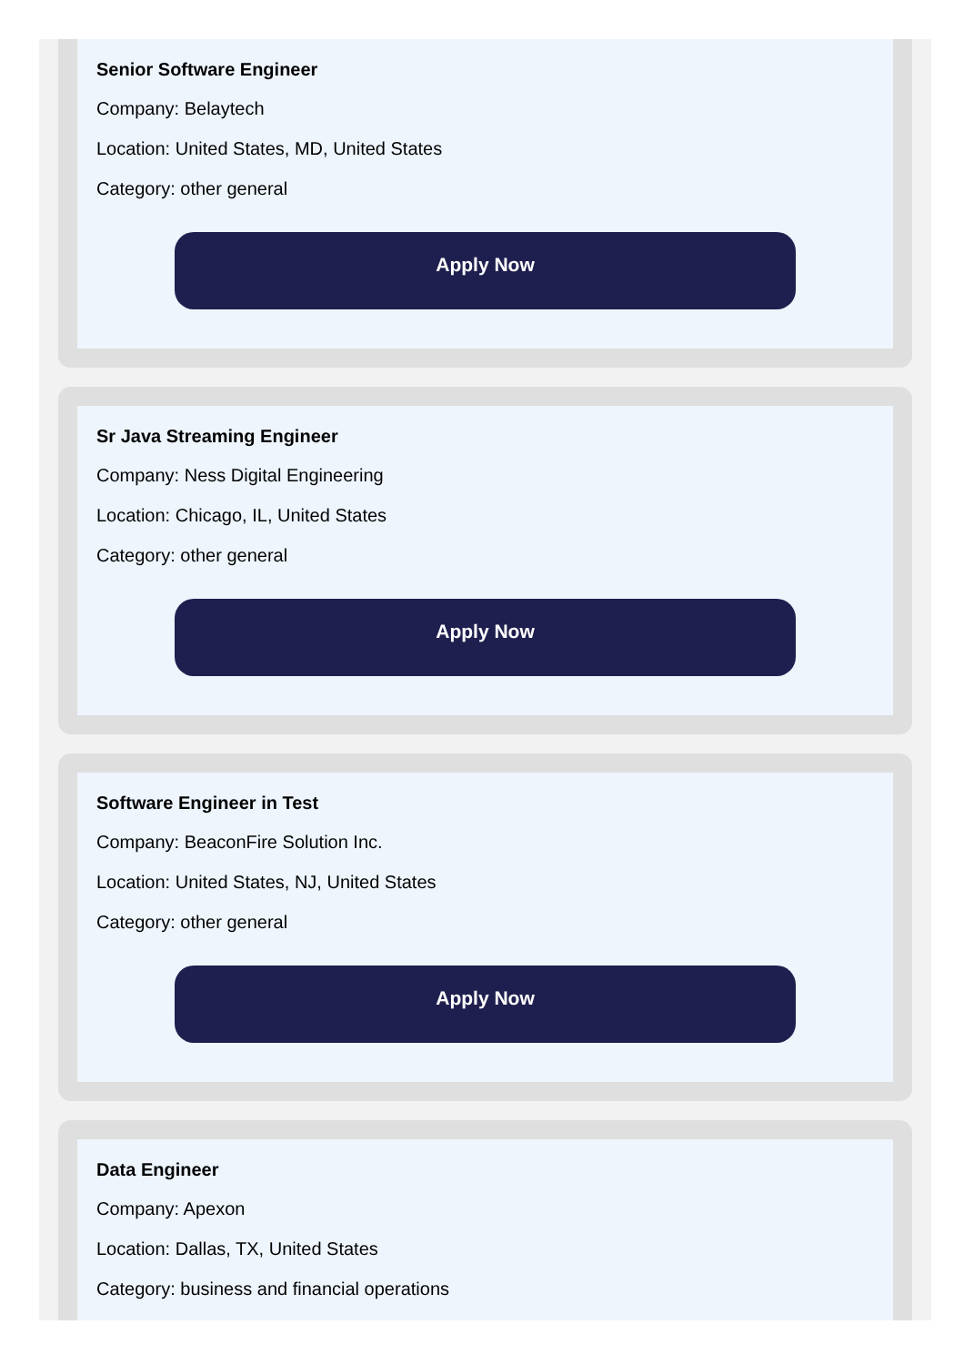Senior Software Engineer
Company: Belaytech
Location: United States, MD, United States
Category: other general
Apply Now
Sr Java Streaming Engineer
Company: Ness Digital Engineering
Location: Chicago, IL, United States
Category: other general
Apply Now
Software Engineer in Test
Company: BeaconFire Solution Inc.
Location: United States, NJ, United States
Category: other general
Apply Now
Data Engineer
Company: Apexon
Location: Dallas, TX, United States
Category: business and financial operations